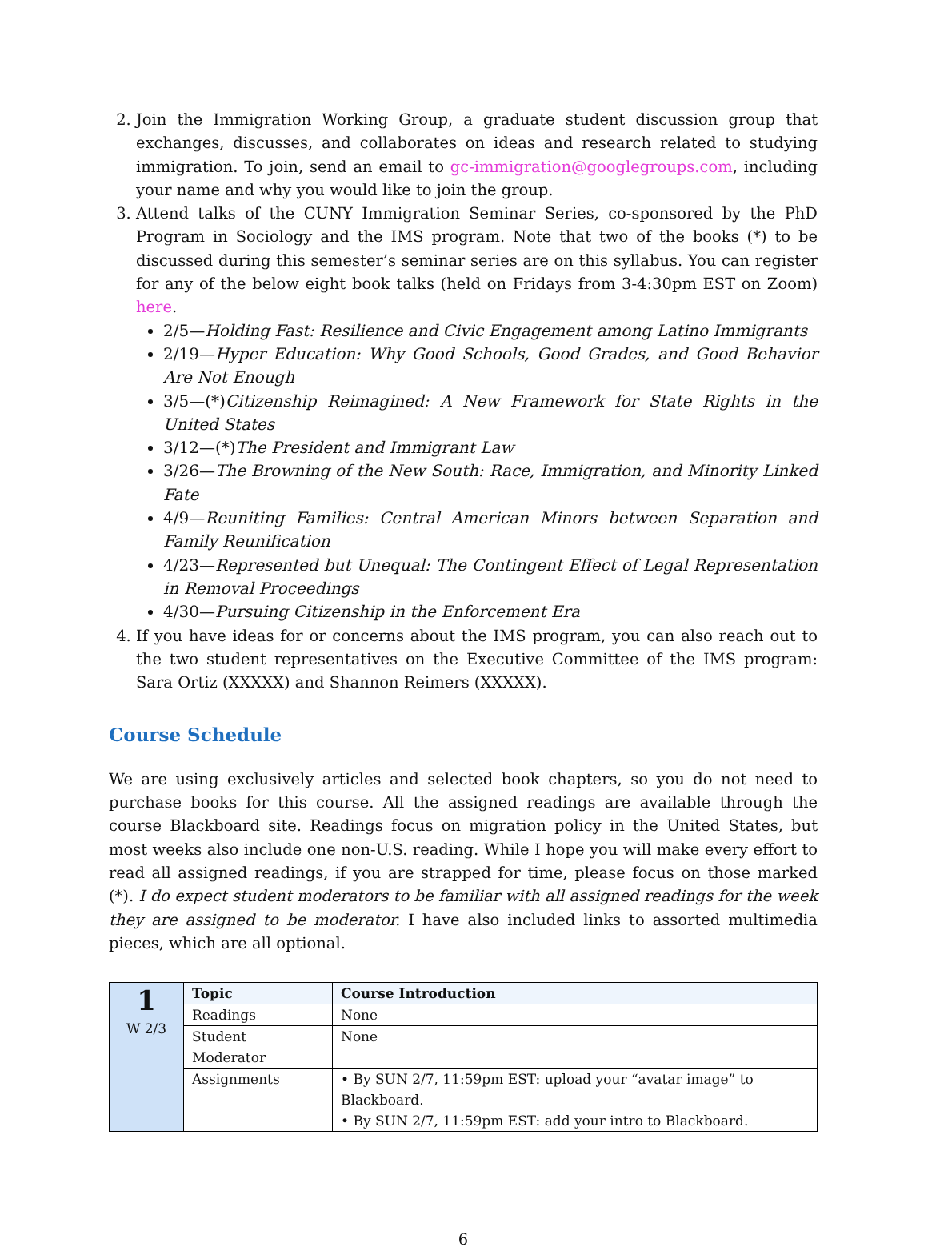2. Join the Immigration Working Group, a graduate student discussion group that exchanges, discusses, and collaborates on ideas and research related to studying immigration. To join, send an email to gc-immigration@googlegroups.com, including your name and why you would like to join the group.
3. Attend talks of the CUNY Immigration Seminar Series, co-sponsored by the PhD Program in Sociology and the IMS program. Note that two of the books (*) to be discussed during this semester’s seminar series are on this syllabus. You can register for any of the below eight book talks (held on Fridays from 3-4:30pm EST on Zoom) here.
2/5—Holding Fast: Resilience and Civic Engagement among Latino Immigrants
2/19—Hyper Education: Why Good Schools, Good Grades, and Good Behavior Are Not Enough
3/5—(*)Citizenship Reimagined: A New Framework for State Rights in the United States
3/12—(*)The President and Immigrant Law
3/26—The Browning of the New South: Race, Immigration, and Minority Linked Fate
4/9—Reuniting Families: Central American Minors between Separation and Family Reunification
4/23—Represented but Unequal: The Contingent Effect of Legal Representation in Removal Proceedings
4/30—Pursuing Citizenship in the Enforcement Era
4. If you have ideas for or concerns about the IMS program, you can also reach out to the two student representatives on the Executive Committee of the IMS program: Sara Ortiz (XXXXX) and Shannon Reimers (XXXXX).
Course Schedule
We are using exclusively articles and selected book chapters, so you do not need to purchase books for this course. All the assigned readings are available through the course Blackboard site. Readings focus on migration policy in the United States, but most weeks also include one non-U.S. reading. While I hope you will make every effort to read all assigned readings, if you are strapped for time, please focus on those marked (*). I do expect student moderators to be familiar with all assigned readings for the week they are assigned to be moderator. I have also included links to assorted multimedia pieces, which are all optional.
| 1 W 2/3 | Topic | Course Introduction |
| | Readings | None |
| | Student Moderator | None |
| | Assignments | • By SUN 2/7, 11:59pm EST: upload your “avatar image” to Blackboard. • By SUN 2/7, 11:59pm EST: add your intro to Blackboard. |
6